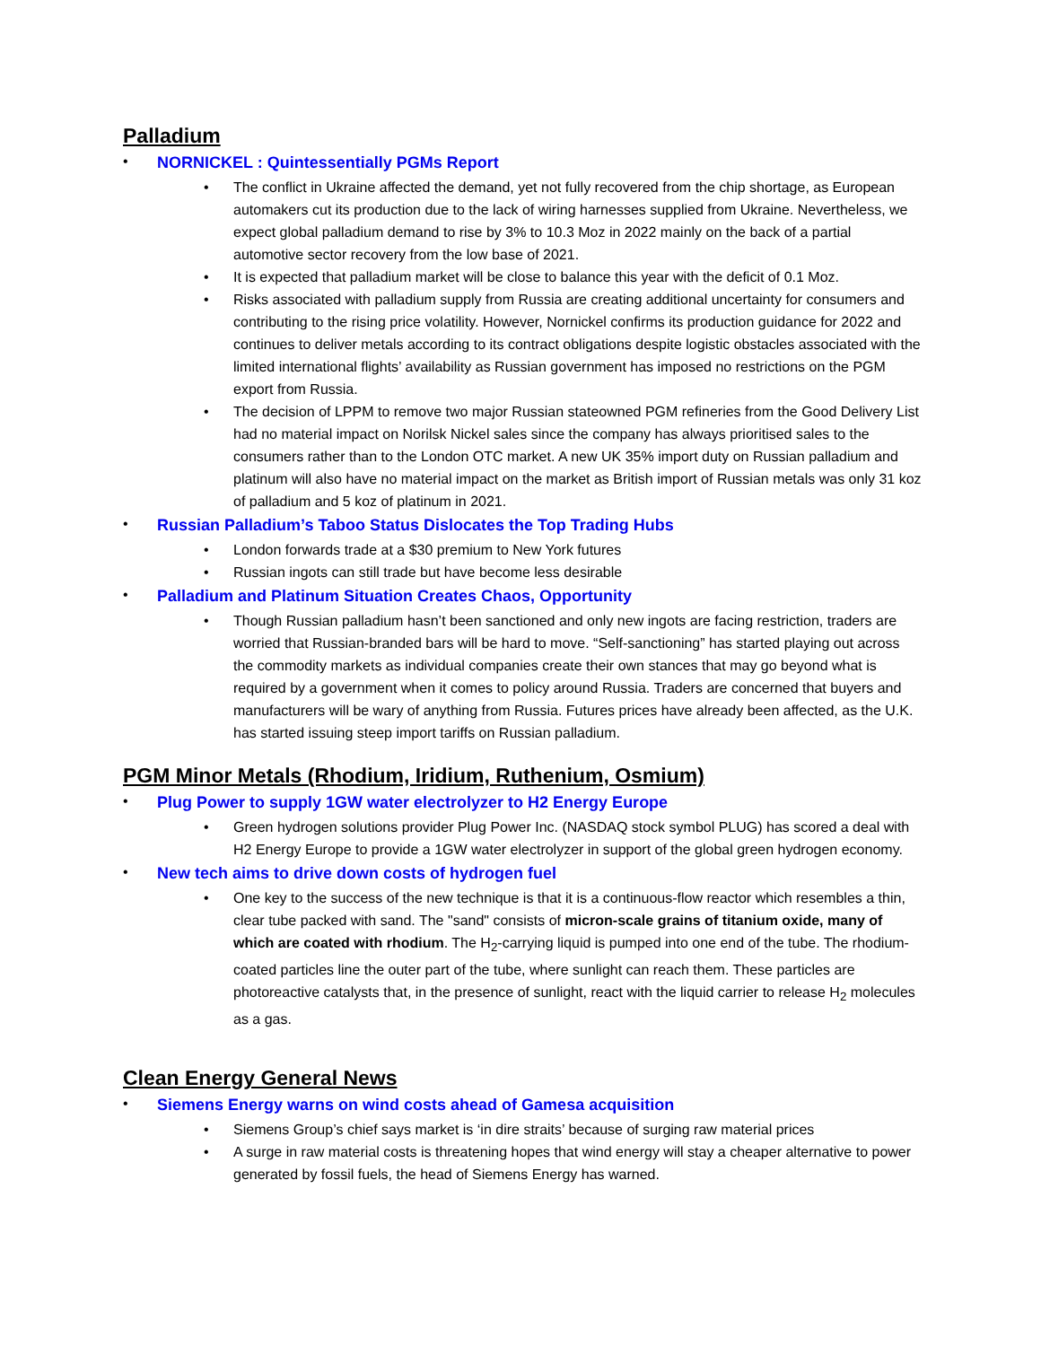Palladium
• NORNICKEL : Quintessentially PGMs Report
• The conflict in Ukraine affected the demand, yet not fully recovered from the chip shortage, as European automakers cut its production due to the lack of wiring harnesses supplied from Ukraine. Nevertheless, we expect global palladium demand to rise by 3% to 10.3 Moz in 2022 mainly on the back of a partial automotive sector recovery from the low base of 2021.
• It is expected that palladium market will be close to balance this year with the deficit of 0.1 Moz.
• Risks associated with palladium supply from Russia are creating additional uncertainty for consumers and contributing to the rising price volatility. However, Nornickel confirms its production guidance for 2022 and continues to deliver metals according to its contract obligations despite logistic obstacles associated with the limited international flights’ availability as Russian government has imposed no restrictions on the PGM export from Russia.
• The decision of LPPM to remove two major Russian stateowned PGM refineries from the Good Delivery List had no material impact on Norilsk Nickel sales since the company has always prioritised sales to the consumers rather than to the London OTC market. A new UK 35% import duty on Russian palladium and platinum will also have no material impact on the market as British import of Russian metals was only 31 koz of palladium and 5 koz of platinum in 2021.
• Russian Palladium’s Taboo Status Dislocates the Top Trading Hubs
• London forwards trade at a $30 premium to New York futures
• Russian ingots can still trade but have become less desirable
• Palladium and Platinum Situation Creates Chaos, Opportunity
• Though Russian palladium hasn’t been sanctioned and only new ingots are facing restriction, traders are worried that Russian-branded bars will be hard to move. “Self-sanctioning” has started playing out across the commodity markets as individual companies create their own stances that may go beyond what is required by a government when it comes to policy around Russia. Traders are concerned that buyers and manufacturers will be wary of anything from Russia. Futures prices have already been affected, as the U.K. has started issuing steep import tariffs on Russian palladium.
PGM Minor Metals (Rhodium, Iridium, Ruthenium, Osmium)
• Plug Power to supply 1GW water electrolyzer to H2 Energy Europe
• Green hydrogen solutions provider Plug Power Inc. (NASDAQ stock symbol PLUG) has scored a deal with H2 Energy Europe to provide a 1GW water electrolyzer in support of the global green hydrogen economy.
• New tech aims to drive down costs of hydrogen fuel
• One key to the success of the new technique is that it is a continuous-flow reactor which resembles a thin, clear tube packed with sand. The "sand" consists of micron-scale grains of titanium oxide, many of which are coated with rhodium. The H<sub>2</sub>-carrying liquid is pumped into one end of the tube. The rhodium-coated particles line the outer part of the tube, where sunlight can reach them. These particles are photoreactive catalysts that, in the presence of sunlight, react with the liquid carrier to release H<sub>2</sub> molecules as a gas.
Clean Energy General News
• Siemens Energy warns on wind costs ahead of Gamesa acquisition
• Siemens Group’s chief says market is ‘in dire straits’ because of surging raw material prices
• A surge in raw material costs is threatening hopes that wind energy will stay a cheaper alternative to power generated by fossil fuels, the head of Siemens Energy has warned.